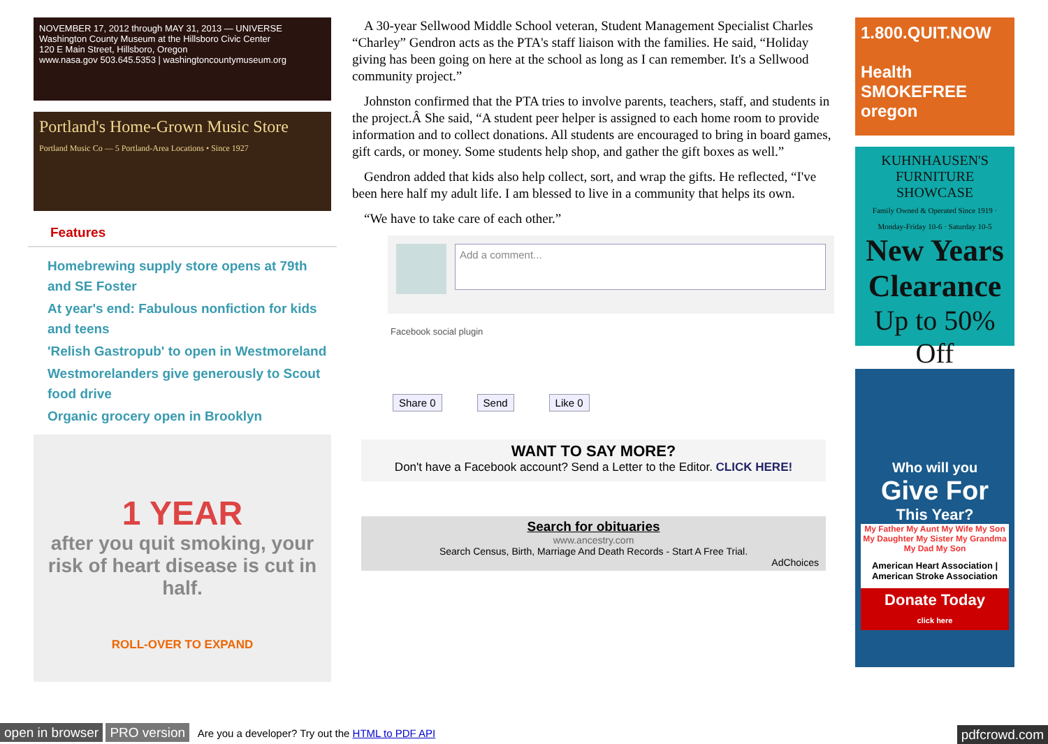NOVEMBER 17, 2012 through MAY 31, 2013 — UNIVERSE
Washington County Museum at the Hillsboro Civic Center
120 E Main Street, Hillsboro, Oregon
www.nasa.gov 503.645.5353 | washingtoncountymuseum.org
Portland's Home-Grown Music Store
Portland Music Co — 5 Portland-Area Locations • Since 1927
Features
Homebrewing supply store opens at 79th and SE Foster
At year's end: Fabulous nonfiction for kids and teens
'Relish Gastropub' to open in Westmoreland
Westmorelanders give generously to Scout food drive
Organic grocery open in Brooklyn
1 YEAR
after you quit smoking, your risk of heart disease is cut in half.
ROLL-OVER TO EXPAND
A 30-year Sellwood Middle School veteran, Student Management Specialist Charles “Charley” Gendron acts as the PTA's staff liaison with the families. He said, “Holiday giving has been going on here at the school as long as I can remember. It's a Sellwood community project.”
Johnston confirmed that the PTA tries to involve parents, teachers, staff, and students in the project.Â She said, “A student peer helper is assigned to each home room to provide information and to collect donations. All students are encouraged to bring in board games, gift cards, or money. Some students help shop, and gather the gift boxes as well.”
Gendron added that kids also help collect, sort, and wrap the gifts. He reflected, “I've been here half my adult life. I am blessed to live in a community that helps its own.
“We have to take care of each other.”
Add a comment...
Facebook social plugin
Share 0 Send Like 0
WANT TO SAY MORE?
Don't have a Facebook account? Send a Letter to the Editor. CLICK HERE!
Search for obituaries
www.ancestry.com
Search Census, Birth, Marriage And Death Records - Start A Free Trial.
AdChoices
1.800.QUIT.NOW
Health SMOKEFREE oregon
KUHNHAUSEN'S FURNITURE SHOWCASE
Family Owned & Operated Since 1919 · Monday-Friday 10-6 · Saturday 10-5
New Years Clearance
Up to 50% Off
Who will you
Give For
This Year?
My Father My Aunt My Wife My Son My Daughter My Sister My Grandma My Dad My Son
American Heart Association | American Stroke Association
Donate Today
click here
open in browser PRO version Are you a developer? Try out the HTML to PDF API pdfcrowd.com